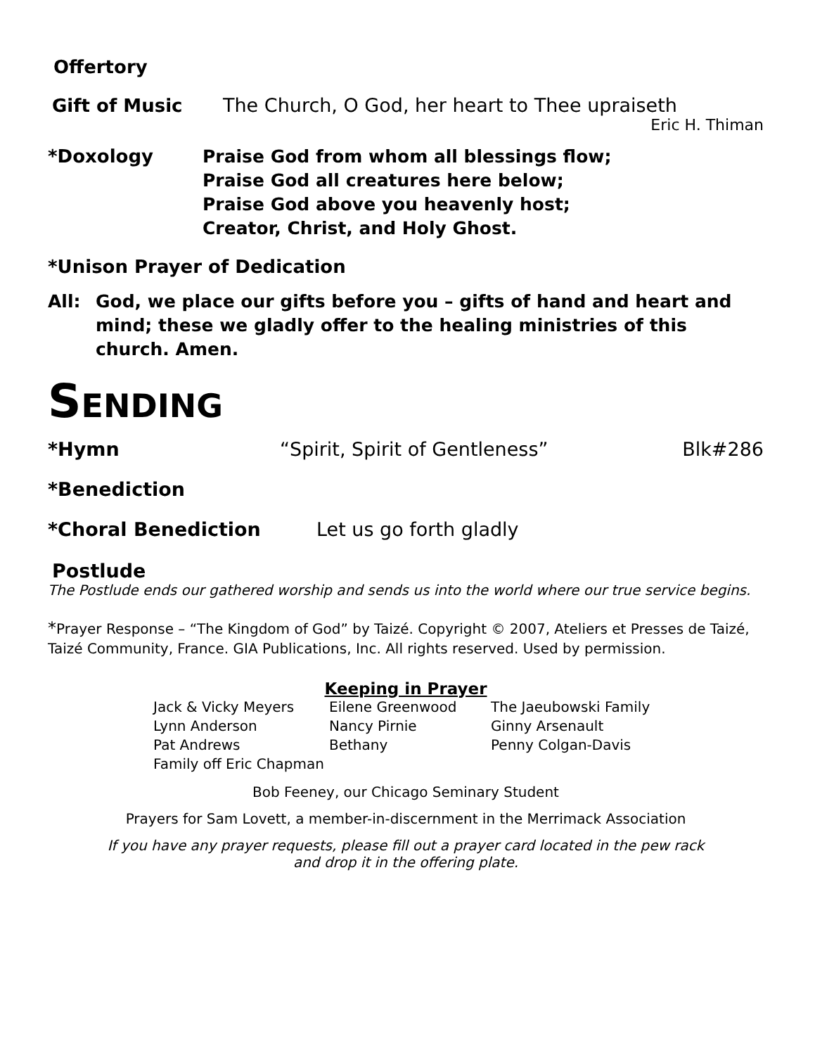Offertory
Gift of Music The Church, O God, her heart to Thee upraiseth
Eric H. Thiman
*Doxology
Praise God from whom all blessings flow;
Praise God all creatures here below;
Praise God above you heavenly host;
Creator, Christ, and Holy Ghost.
*Unison Prayer of Dedication
All: God, we place our gifts before you – gifts of hand and heart and mind; these we gladly offer to the healing ministries of this church. Amen.
SENDING
*Hymn “Spirit, Spirit of Gentleness” Blk#286
*Benediction
*Choral Benediction Let us go forth gladly
Postlude
The Postlude ends our gathered worship and sends us into the world where our true service begins.
*Prayer Response – “The Kingdom of God” by Taizé. Copyright © 2007, Ateliers et Presses de Taizé, Taizé Community, France. GIA Publications, Inc. All rights reserved. Used by permission.
Keeping in Prayer
Jack & Vicky Meyers Eilene Greenwood The Jaeubowski Family
Lynn Anderson Nancy Pirnie Ginny Arsenault
Pat Andrews Bethany Penny Colgan-Davis
Family off Eric Chapman
Bob Feeney, our Chicago Seminary Student
Prayers for Sam Lovett, a member-in-discernment in the Merrimack Association
If you have any prayer requests, please fill out a prayer card located in the pew rack
and drop it in the offering plate.